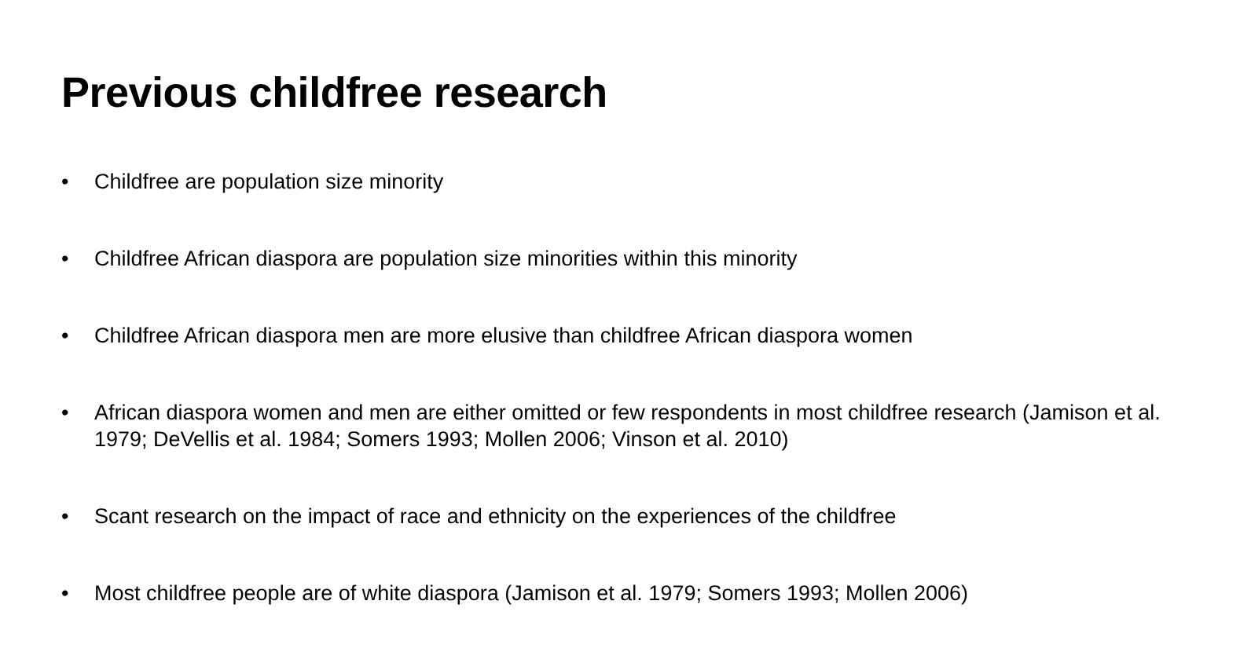Previous childfree research
• Childfree are population size minority
• Childfree African diaspora are population size minorities within this minority
• Childfree African diaspora men are more elusive than childfree African diaspora women
• African diaspora women and men are either omitted or few respondents in most childfree research (Jamison et al. 1979; DeVellis et al. 1984; Somers 1993; Mollen 2006; Vinson et al. 2010)
• Scant research on the impact of race and ethnicity on the experiences of the childfree
• Most childfree people are of white diaspora (Jamison et al. 1979; Somers 1993; Mollen 2006)